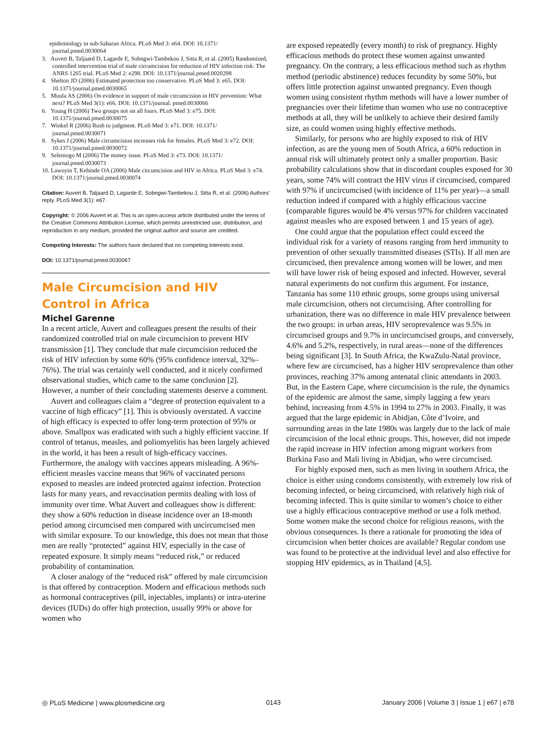epidemiology in sub-Saharan Africa. PLoS Med 3: e64. DOI: 10.1371/ journal.pmed.0030064
3. Auvert B, Taljaard D, Lagarde E, Sobngwi-Tambekou J, Sitta R, et al. (2005) Randomized, controlled intervention trial of male circumcision for reduction of HIV infection risk: The ANRS 1265 trial. PLoS Med 2: e298. DOI: 10.1371/journal.pmed.0020298
4. Shelton JD (2006) Estimated protection too conservative. PLoS Med 3: e65. DOI: 10.1371/journal.pmed.0030065
5. Muula AS (2006) On evidence in support of male circumcision in HIV prevention: What next? PLoS Med 3(1): e66. DOI: 10.1371/journal. pmed.0030066
6. Young H (2006) Two groups not on all fours. PLoS Med 3: e75. DOI: 10.1371/journal.pmed.0030075
7. Winkel R (2006) Rush to judgment. PLoS Med 3: e71. DOI: 10.1371/ journal.pmed.0030071
8. Sykes J (2006) Male circumcision increases risk for females. PLoS Med 3: e72. DOI: 10.1371/journal.pmed.0030072
9. Selemogo M (2006) The money issue. PLoS Med 3: e73. DOI: 10.1371/ journal.pmed.0030073
10. Lawoyin T, Kehinde OA (2006) Male circumcision and HIV in Africa. PLoS Med 3: e74. DOI: 10.1371/journal.pmed.0030074
Citation: Auvert B, Taljaard D, Lagarde E, Sobngwi-Tambekou J, Sitta R, et al. (2006) Authors’ reply. PLoS Med 3(1): e67.
Copyright: © 2006 Auvert et al. This is an open-access article distributed under the terms of the Creative Commons Attribution License, which permits unrestricted use, distribution, and reproduction in any medium, provided the original author and source are credited.
Competing Interests: The authors have declared that no competing interests exist.
DOI: 10.1371/journal.pmed.0030067
Male Circumcision and HIV Control in Africa
Michel Garenne
In a recent article, Auvert and colleagues present the results of their randomized controlled trial on male circumcision to prevent HIV transmission [1]. They conclude that male circumcision reduced the risk of HIV infection by some 60% (95% confidence interval, 32%–76%). The trial was certainly well conducted, and it nicely confirmed observational studies, which came to the same conclusion [2]. However, a number of their concluding statements deserve a comment.
Auvert and colleagues claim a “degree of protection equivalent to a vaccine of high efficacy” [1]. This is obviously overstated. A vaccine of high efficacy is expected to offer long-term protection of 95% or above. Smallpox was eradicated with such a highly efficient vaccine. If control of tetanus, measles, and poliomyelitis has been largely achieved in the world, it has been a result of high-efficacy vaccines. Furthermore, the analogy with vaccines appears misleading. A 96%-efficient measles vaccine means that 96% of vaccinated persons exposed to measles are indeed protected against infection. Protection lasts for many years, and revaccination permits dealing with loss of immunity over time. What Auvert and colleagues show is different: they show a 60% reduction in disease incidence over an 18-month period among circumcised men compared with uncircumcised men with similar exposure. To our knowledge, this does not mean that those men are really “protected” against HIV, especially in the case of repeated exposure. It simply means “reduced risk,” or reduced probability of contamination.
A closer analogy of the “reduced risk” offered by male circumcision is that offered by contraception. Modern and efficacious methods such as hormonal contraceptives (pill, injectables, implants) or intra-uterine devices (IUDs) do offer high protection, usually 99% or above for women who
are exposed repeatedly (every month) to risk of pregnancy. Highly efficacious methods do protect these women against unwanted pregnancy. On the contrary, a less efficacious method such as rhythm method (periodic abstinence) reduces fecundity by some 50%, but offers little protection against unwanted pregnancy. Even though women using consistent rhythm methods will have a lower number of pregnancies over their lifetime than women who use no contraceptive methods at all, they will be unlikely to achieve their desired family size, as could women using highly effective methods.
Similarly, for persons who are highly exposed to risk of HIV infection, as are the young men of South Africa, a 60% reduction in annual risk will ultimately protect only a smaller proportion. Basic probability calculations show that in discordant couples exposed for 30 years, some 74% will contract the HIV virus if circumcised, compared with 97% if uncircumcised (with incidence of 11% per year)—a small reduction indeed if compared with a highly efficacious vaccine (comparable figures would be 4% versus 97% for children vaccinated against measles who are exposed between 1 and 15 years of age).
One could argue that the population effect could exceed the individual risk for a variety of reasons ranging from herd immunity to prevention of other sexually transmitted diseases (STIs). If all men are circumcised, then prevalence among women will be lower, and men will have lower risk of being exposed and infected. However, several natural experiments do not confirm this argument. For instance, Tanzania has some 110 ethnic groups, some groups using universal male circumcision, others not circumcising. After controlling for urbanization, there was no difference in male HIV prevalence between the two groups: in urban areas, HIV seroprevalence was 9.5% in circumcised groups and 9.7% in uncircumcised groups, and conversely, 4.6% and 5.2%, respectively, in rural areas—none of the differences being significant [3]. In South Africa, the KwaZulu-Natal province, where few are circumcised, has a higher HIV seroprevalence than other provinces, reaching 37% among antenatal clinic attendants in 2003. But, in the Eastern Cape, where circumcision is the rule, the dynamics of the epidemic are almost the same, simply lagging a few years behind, increasing from 4.5% in 1994 to 27% in 2003. Finally, it was argued that the large epidemic in Abidjan, Côte d’Ivoire, and surrounding areas in the late 1980s was largely due to the lack of male circumcision of the local ethnic groups. This, however, did not impede the rapid increase in HIV infection among migrant workers from Burkina Faso and Mali living in Abidjan, who were circumcised.
For highly exposed men, such as men living in southern Africa, the choice is either using condoms consistently, with extremely low risk of becoming infected, or being circumcised, with relatively high risk of becoming infected. This is quite similar to women’s choice to either use a highly efficacious contraceptive method or use a folk method. Some women make the second choice for religious reasons, with the obvious consequences. Is there a rationale for promoting the idea of circumcision when better choices are available? Regular condom use was found to be protective at the individual level and also effective for stopping HIV epidemics, as in Thailand [4,5].
◎ PLoS Medicine | www.plosmedicine.org 0143 January 2006 | Volume 3 | Issue 1 | e67 | e78